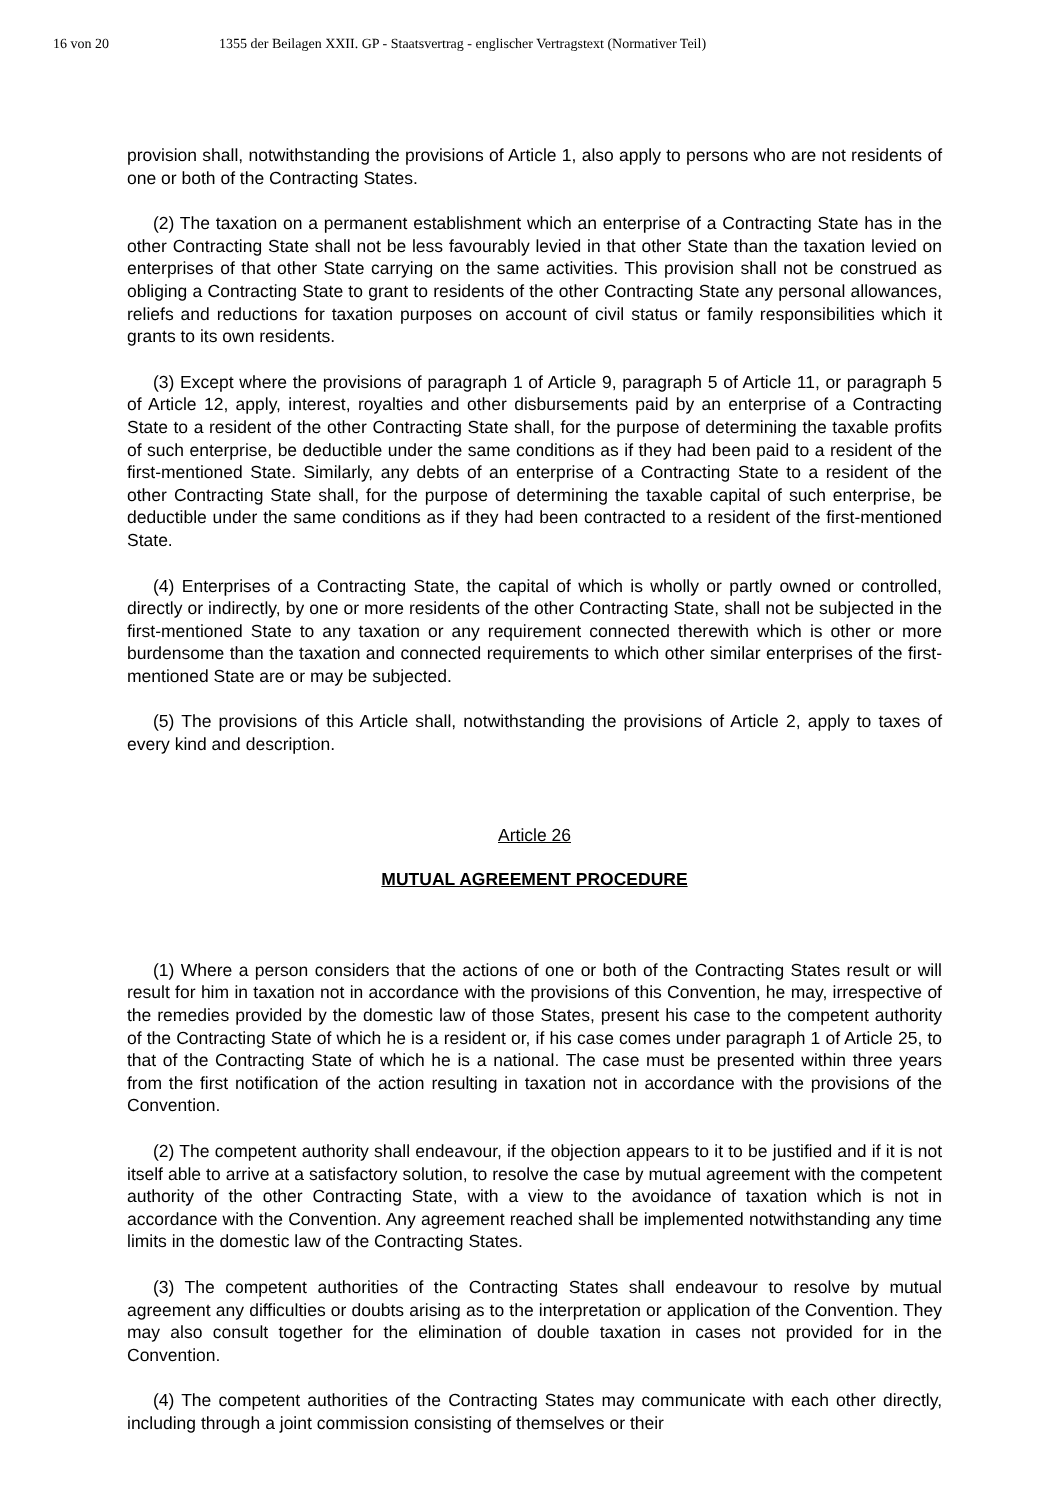16 von 20 1355 der Beilagen XXII. GP - Staatsvertrag - englischer Vertragstext (Normativer Teil)
provision shall, notwithstanding the provisions of Article 1, also apply to persons who are not residents of one or both of the Contracting States.
(2) The taxation on a permanent establishment which an enterprise of a Contracting State has in the other Contracting State shall not be less favourably levied in that other State than the taxation levied on enterprises of that other State carrying on the same activities. This provision shall not be construed as obliging a Contracting State to grant to residents of the other Contracting State any personal allowances, reliefs and reductions for taxation purposes on account of civil status or family responsibilities which it grants to its own residents.
(3) Except where the provisions of paragraph 1 of Article 9, paragraph 5 of Article 11, or paragraph 5 of Article 12, apply, interest, royalties and other disbursements paid by an enterprise of a Contracting State to a resident of the other Contracting State shall, for the purpose of determining the taxable profits of such enterprise, be deductible under the same conditions as if they had been paid to a resident of the first-mentioned State. Similarly, any debts of an enterprise of a Contracting State to a resident of the other Contracting State shall, for the purpose of determining the taxable capital of such enterprise, be deductible under the same conditions as if they had been contracted to a resident of the first-mentioned State.
(4) Enterprises of a Contracting State, the capital of which is wholly or partly owned or controlled, directly or indirectly, by one or more residents of the other Contracting State, shall not be subjected in the first-mentioned State to any taxation or any requirement connected therewith which is other or more burdensome than the taxation and connected requirements to which other similar enterprises of the first-mentioned State are or may be subjected.
(5) The provisions of this Article shall, notwithstanding the provisions of Article 2, apply to taxes of every kind and description.
Article 26
MUTUAL AGREEMENT PROCEDURE
(1) Where a person considers that the actions of one or both of the Contracting States result or will result for him in taxation not in accordance with the provisions of this Convention, he may, irrespective of the remedies provided by the domestic law of those States, present his case to the competent authority of the Contracting State of which he is a resident or, if his case comes under paragraph 1 of Article 25, to that of the Contracting State of which he is a national. The case must be presented within three years from the first notification of the action resulting in taxation not in accordance with the provisions of the Convention.
(2) The competent authority shall endeavour, if the objection appears to it to be justified and if it is not itself able to arrive at a satisfactory solution, to resolve the case by mutual agreement with the competent authority of the other Contracting State, with a view to the avoidance of taxation which is not in accordance with the Convention. Any agreement reached shall be implemented notwithstanding any time limits in the domestic law of the Contracting States.
(3) The competent authorities of the Contracting States shall endeavour to resolve by mutual agreement any difficulties or doubts arising as to the interpretation or application of the Convention. They may also consult together for the elimination of double taxation in cases not provided for in the Convention.
(4) The competent authorities of the Contracting States may communicate with each other directly, including through a joint commission consisting of themselves or their